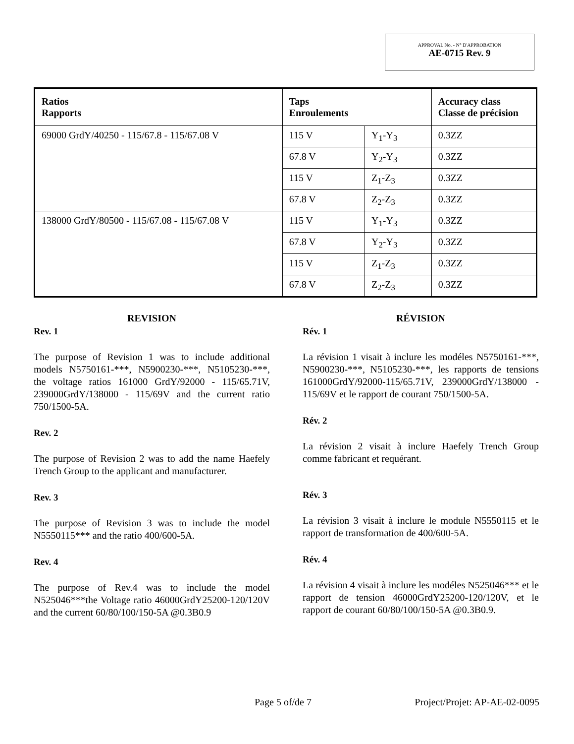APPROVAL No. - N° D'APPROBATION
AE-0715 Rev. 9
| Ratios Rapports | Taps Enroulements | | Accuracy class Classe de précision |
| --- | --- | --- | --- |
| 69000 GrdY/40250 - 115/67.8 - 115/67.08 V | 115 V | Y<sub>1</sub>-Y<sub>3</sub> | 0.3ZZ |
| | 67.8 V | Y<sub>2</sub>-Y<sub>3</sub> | 0.3ZZ |
| | 115 V | Z<sub>1</sub>-Z<sub>3</sub> | 0.3ZZ |
| | 67.8 V | Z<sub>2</sub>-Z<sub>3</sub> | 0.3ZZ |
| 138000 GrdY/80500 - 115/67.08 - 115/67.08 V | 115 V | Y<sub>1</sub>-Y<sub>3</sub> | 0.3ZZ |
| | 67.8 V | Y<sub>2</sub>-Y<sub>3</sub> | 0.3ZZ |
| | 115 V | Z<sub>1</sub>-Z<sub>3</sub> | 0.3ZZ |
| | 67.8 V | Z<sub>2</sub>-Z<sub>3</sub> | 0.3ZZ |
REVISION
Rev. 1
The purpose of Revision 1 was to include additional models N5750161-***, N5900230-***, N5105230-***, the voltage ratios 161000 GrdY/92000 - 115/65.71V, 239000GrdY/138000 - 115/69V and the current ratio 750/1500-5A.
Rev. 2
The purpose of Revision 2 was to add the name Haefely Trench Group to the applicant and manufacturer.
Rev. 3
The purpose of Revision 3 was to include the model N5550115*** and the ratio 400/600-5A.
Rev. 4
The purpose of Rev.4 was to include the model N525046***the Voltage ratio 46000GrdY25200-120/120V and the current 60/80/100/150-5A @0.3B0.9
RÉVISION
Rév. 1
La révision 1 visait à inclure les modéles N5750161-***, N5900230-***, N5105230-***, les rapports de tensions 161000GrdY/92000-115/65.71V, 239000GrdY/138000 - 115/69V et le rapport de courant 750/1500-5A.
Rév. 2
La révision 2 visait à inclure Haefely Trench Group comme fabricant et requérant.
Rév. 3
La révision 3 visait à inclure le module N5550115 et le rapport de transformation de 400/600-5A.
Rév. 4
La révision 4 visait à inclure les modéles N525046*** et le rapport de tension 46000GrdY25200-120/120V, et le rapport de courant 60/80/100/150-5A @0.3B0.9.
Page 5 of/de 7 Project/Projet: AP-AE-02-0095